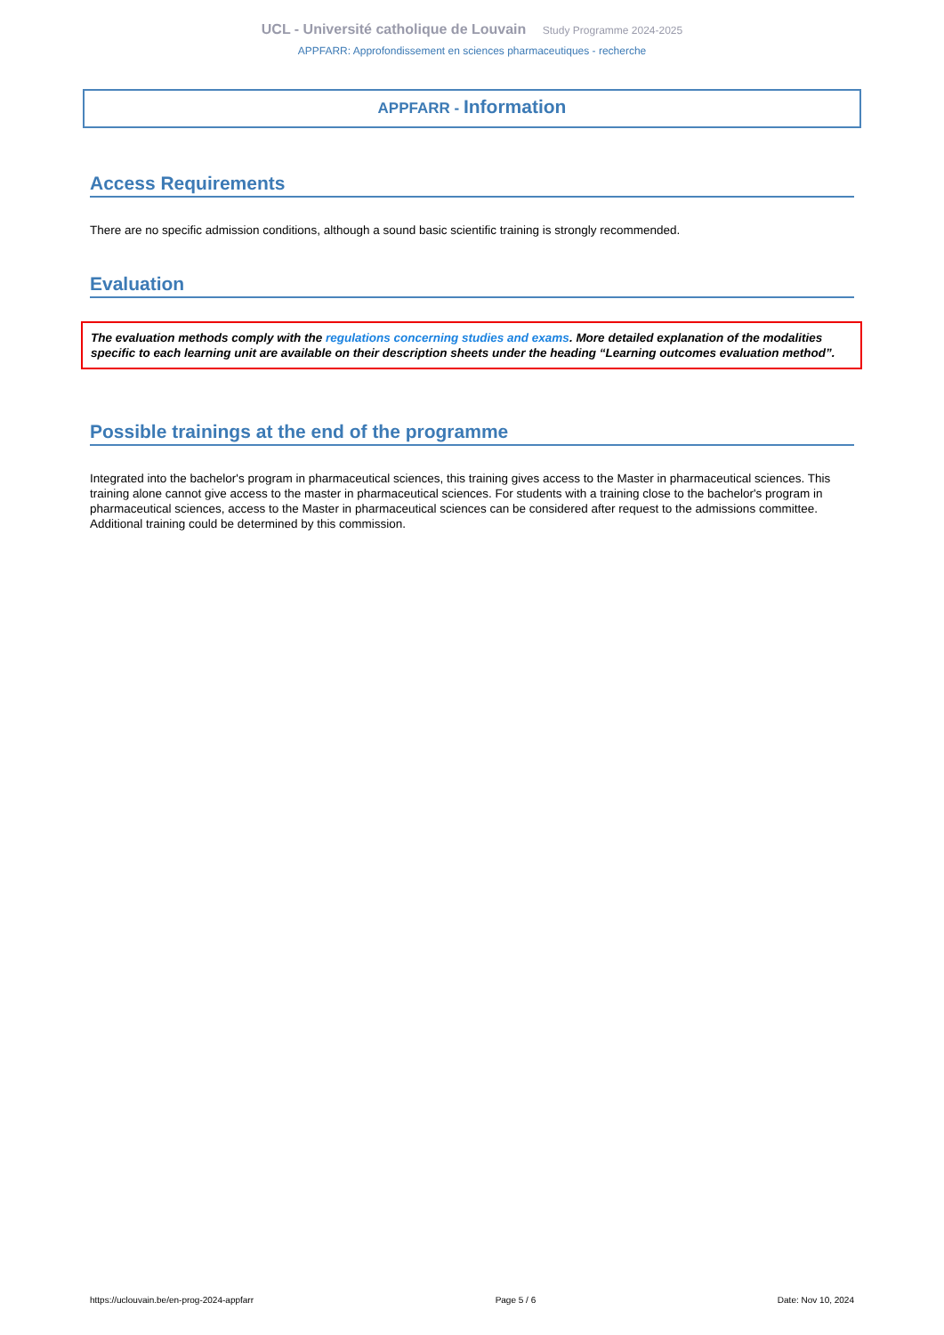UCL - Université catholique de Louvain Study Programme 2024-2025
APPFARR: Approfondissement en sciences pharmaceutiques - recherche
APPFARR - Information
Access Requirements
There are no specific admission conditions, although a sound basic scientific training is strongly recommended.
Evaluation
The evaluation methods comply with the regulations concerning studies and exams. More detailed explanation of the modalities specific to each learning unit are available on their description sheets under the heading “Learning outcomes evaluation method”.
Possible trainings at the end of the programme
Integrated into the bachelor's program in pharmaceutical sciences, this training gives access to the Master in pharmaceutical sciences. This training alone cannot give access to the master in pharmaceutical sciences. For students with a training close to the bachelor's program in pharmaceutical sciences, access to the Master in pharmaceutical sciences can be considered after request to the admissions committee. Additional training could be determined by this commission.
https://uclouvain.be/en-prog-2024-appfarr Page 5 / 6 Date: Nov 10, 2024